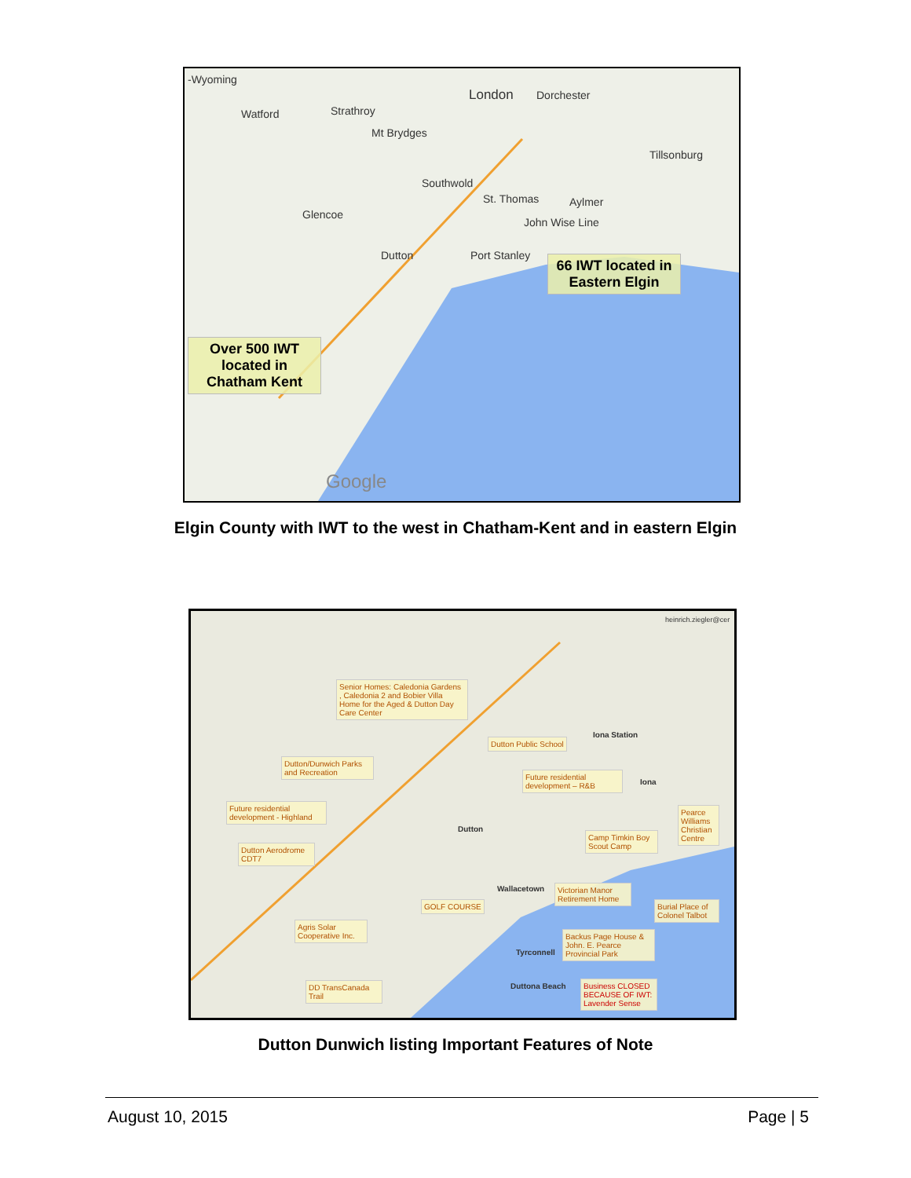-Wyoming
London Dorchester
Watford Strathroy
Mt Brydges
Tillsonburg
Southwold
St. Thomas Aylmer
Glencoe
John Wise Line
Dutton Port Stanley
66 IWT located in Eastern Elgin
Over 500 IWT located in Chatham Kent
Google
Elgin County with IWT to the west in Chatham-Kent and in eastern Elgin
heinrich.ziegler@cer
Senior Homes: Caledonia Gardens , Caledonia 2 and Bobier Villa Home for the Aged & Dutton Day Care Center
Dutton Public School
Iona Station
Dutton/Dunwich Parks and Recreation
Future residential development – R&B
Iona
Future residential development - Highland
Pearce Williams Christian Centre
Dutton
Camp Timkin Boy Scout Camp
Dutton Aerodrome CDT7
Wallacetown
Victorian Manor Retirement Home
GOLF COURSE
Burial Place of Colonel Talbot
Agris Solar Cooperative Inc.
Backus Page House & John. E. Pearce Provincial Park
Tyrconnell
DD TransCanada Trail
Duttona Beach
Business CLOSED BECAUSE OF IWT: Lavender Sense
Dutton Dunwich listing Important Features of Note
August 10, 2015 Page | 5